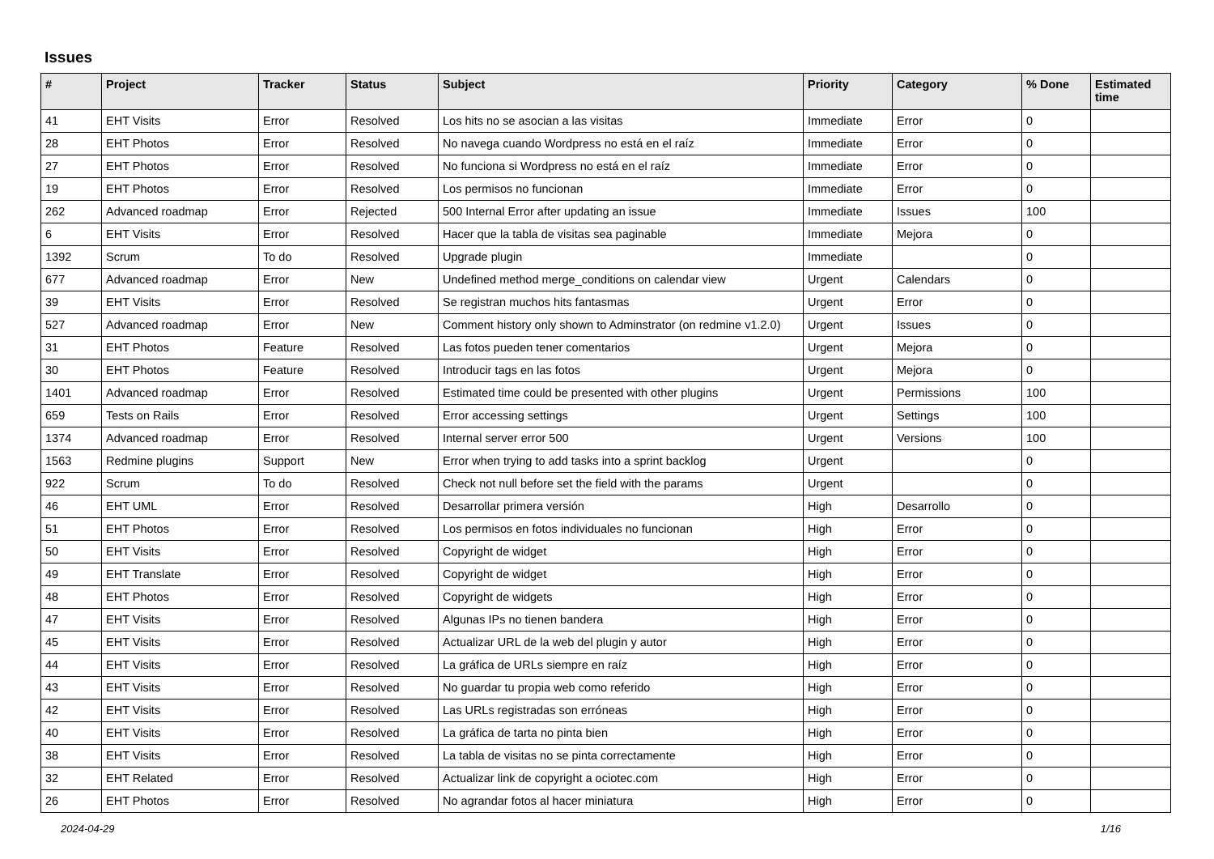Issues
| # | Project | Tracker | Status | Subject | Priority | Category | % Done | Estimated time |
| --- | --- | --- | --- | --- | --- | --- | --- | --- |
| 41 | EHT Visits | Error | Resolved | Los hits no se asocian a las visitas | Immediate | Error | 0 | |
| 28 | EHT Photos | Error | Resolved | No navega cuando Wordpress no está en el raíz | Immediate | Error | 0 | |
| 27 | EHT Photos | Error | Resolved | No funciona si Wordpress no está en el raíz | Immediate | Error | 0 | |
| 19 | EHT Photos | Error | Resolved | Los permisos no funcionan | Immediate | Error | 0 | |
| 262 | Advanced roadmap | Error | Rejected | 500 Internal Error after updating an issue | Immediate | Issues | 100 | |
| 6 | EHT Visits | Error | Resolved | Hacer que la tabla de visitas sea paginable | Immediate | Mejora | 0 | |
| 1392 | Scrum | To do | Resolved | Upgrade plugin | Immediate | | 0 | |
| 677 | Advanced roadmap | Error | New | Undefined method merge_conditions on calendar view | Urgent | Calendars | 0 | |
| 39 | EHT Visits | Error | Resolved | Se registran muchos hits fantasmas | Urgent | Error | 0 | |
| 527 | Advanced roadmap | Error | New | Comment history only shown to Adminstrator (on redmine v1.2.0) | Urgent | Issues | 0 | |
| 31 | EHT Photos | Feature | Resolved | Las fotos pueden tener comentarios | Urgent | Mejora | 0 | |
| 30 | EHT Photos | Feature | Resolved | Introducir tags en las fotos | Urgent | Mejora | 0 | |
| 1401 | Advanced roadmap | Error | Resolved | Estimated time could be presented with other plugins | Urgent | Permissions | 100 | |
| 659 | Tests on Rails | Error | Resolved | Error accessing settings | Urgent | Settings | 100 | |
| 1374 | Advanced roadmap | Error | Resolved | Internal server error 500 | Urgent | Versions | 100 | |
| 1563 | Redmine plugins | Support | New | Error when trying to add tasks into a sprint backlog | Urgent | | 0 | |
| 922 | Scrum | To do | Resolved | Check not null before set the field with the params | Urgent | | 0 | |
| 46 | EHT UML | Error | Resolved | Desarrollar primera versión | High | Desarrollo | 0 | |
| 51 | EHT Photos | Error | Resolved | Los permisos en fotos individuales no funcionan | High | Error | 0 | |
| 50 | EHT Visits | Error | Resolved | Copyright de widget | High | Error | 0 | |
| 49 | EHT Translate | Error | Resolved | Copyright de widget | High | Error | 0 | |
| 48 | EHT Photos | Error | Resolved | Copyright de widgets | High | Error | 0 | |
| 47 | EHT Visits | Error | Resolved | Algunas IPs no tienen bandera | High | Error | 0 | |
| 45 | EHT Visits | Error | Resolved | Actualizar URL de la web del plugin y autor | High | Error | 0 | |
| 44 | EHT Visits | Error | Resolved | La gráfica de URLs siempre en raíz | High | Error | 0 | |
| 43 | EHT Visits | Error | Resolved | No guardar tu propia web como referido | High | Error | 0 | |
| 42 | EHT Visits | Error | Resolved | Las URLs registradas son erróneas | High | Error | 0 | |
| 40 | EHT Visits | Error | Resolved | La gráfica de tarta no pinta bien | High | Error | 0 | |
| 38 | EHT Visits | Error | Resolved | La tabla de visitas no se pinta correctamente | High | Error | 0 | |
| 32 | EHT Related | Error | Resolved | Actualizar link de copyright a ociotec.com | High | Error | 0 | |
| 26 | EHT Photos | Error | Resolved | No agrandar fotos al hacer miniatura | High | Error | 0 | |
2024-04-29 1/16